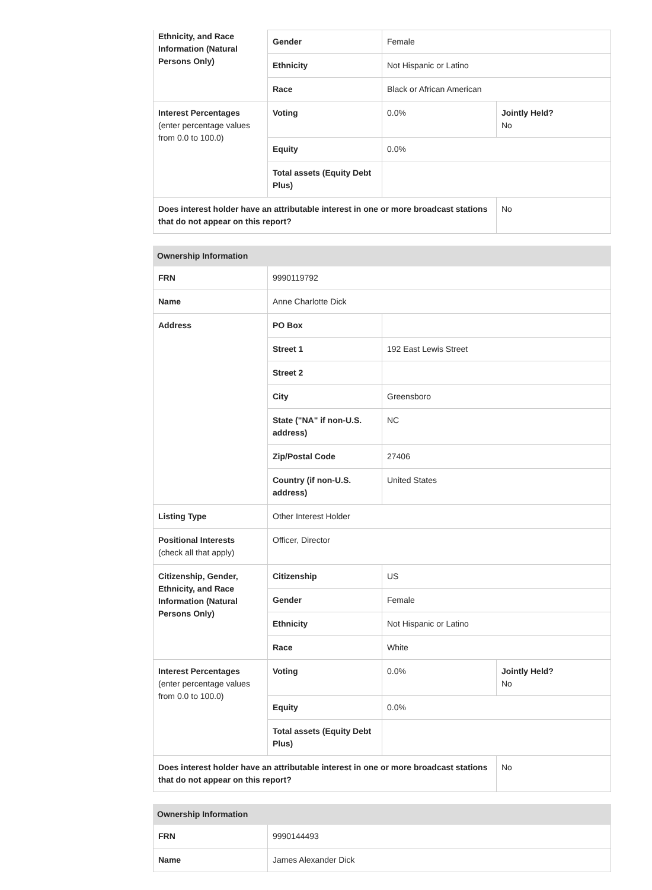| Ethnicity, and Race Information (Natural Persons Only) | Gender | Female | |
| | Ethnicity | Not Hispanic or Latino | |
| | Race | Black or African American | |
| Interest Percentages (enter percentage values from 0.0 to 100.0) | Voting | 0.0% | Jointly Held? No |
| | Equity | 0.0% | |
| | Total assets (Equity Debt Plus) | | |
| Does interest holder have an attributable interest in one or more broadcast stations that do not appear on this report? | | | No |
| Ownership Information | | | |
| --- | --- | --- | --- |
| FRN | 9990119792 | | |
| Name | Anne Charlotte Dick | | |
| Address | PO Box | | |
| | Street 1 | 192 East Lewis Street | |
| | Street 2 | | |
| | City | Greensboro | |
| | State ("NA" if non-U.S. address) | NC | |
| | Zip/Postal Code | 27406 | |
| | Country (if non-U.S. address) | United States | |
| Listing Type | Other Interest Holder | | |
| Positional Interests (check all that apply) | Officer, Director | | |
| Citizenship, Gender, Ethnicity, and Race Information (Natural Persons Only) | Citizenship | US | |
| | Gender | Female | |
| | Ethnicity | Not Hispanic or Latino | |
| | Race | White | |
| Interest Percentages (enter percentage values from 0.0 to 100.0) | Voting | 0.0% | Jointly Held? No |
| | Equity | 0.0% | |
| | Total assets (Equity Debt Plus) | | |
| Does interest holder have an attributable interest in one or more broadcast stations that do not appear on this report? | | | No |
| Ownership Information | |
| --- | --- |
| FRN | 9990144493 |
| Name | James Alexander Dick |